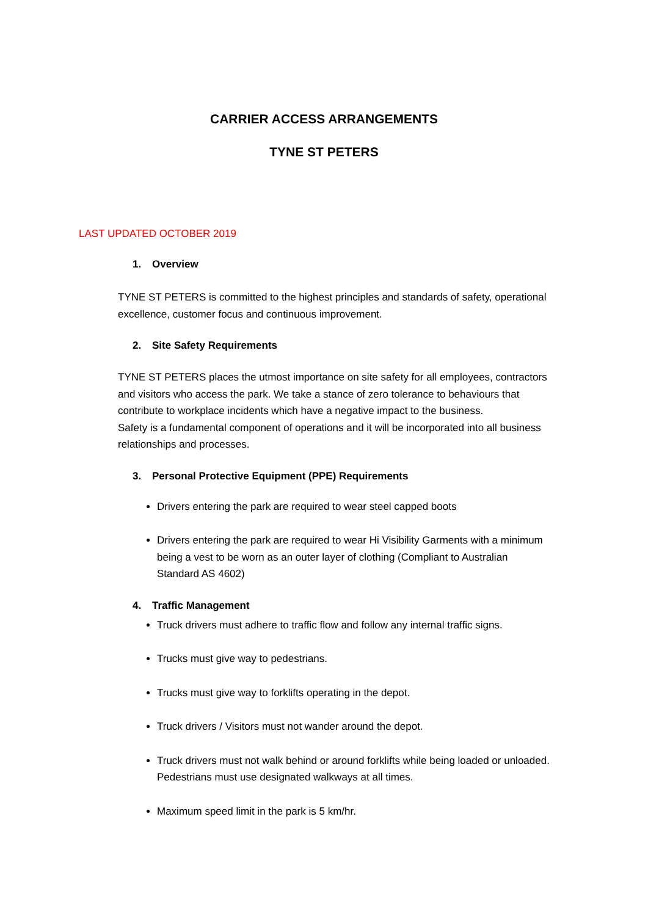CARRIER ACCESS ARRANGEMENTS
TYNE ST PETERS
LAST UPDATED OCTOBER 2019
1. Overview
TYNE ST PETERS is committed to the highest principles and standards of safety, operational excellence, customer focus and continuous improvement.
2. Site Safety Requirements
TYNE ST PETERS places the utmost importance on site safety for all employees, contractors and visitors who access the park. We take a stance of zero tolerance to behaviours that contribute to workplace incidents which have a negative impact to the business.
Safety is a fundamental component of operations and it will be incorporated into all business relationships and processes.
3. Personal Protective Equipment (PPE) Requirements
Drivers entering the park are required to wear steel capped boots
Drivers entering the park are required to wear Hi Visibility Garments with a minimum being a vest to be worn as an outer layer of clothing (Compliant to Australian Standard AS 4602)
4. Traffic Management
Truck drivers must adhere to traffic flow and follow any internal traffic signs.
Trucks must give way to pedestrians.
Trucks must give way to forklifts operating in the depot.
Truck drivers / Visitors must not wander around the depot.
Truck drivers must not walk behind or around forklifts while being loaded or unloaded. Pedestrians must use designated walkways at all times.
Maximum speed limit in the park is 5 km/hr.